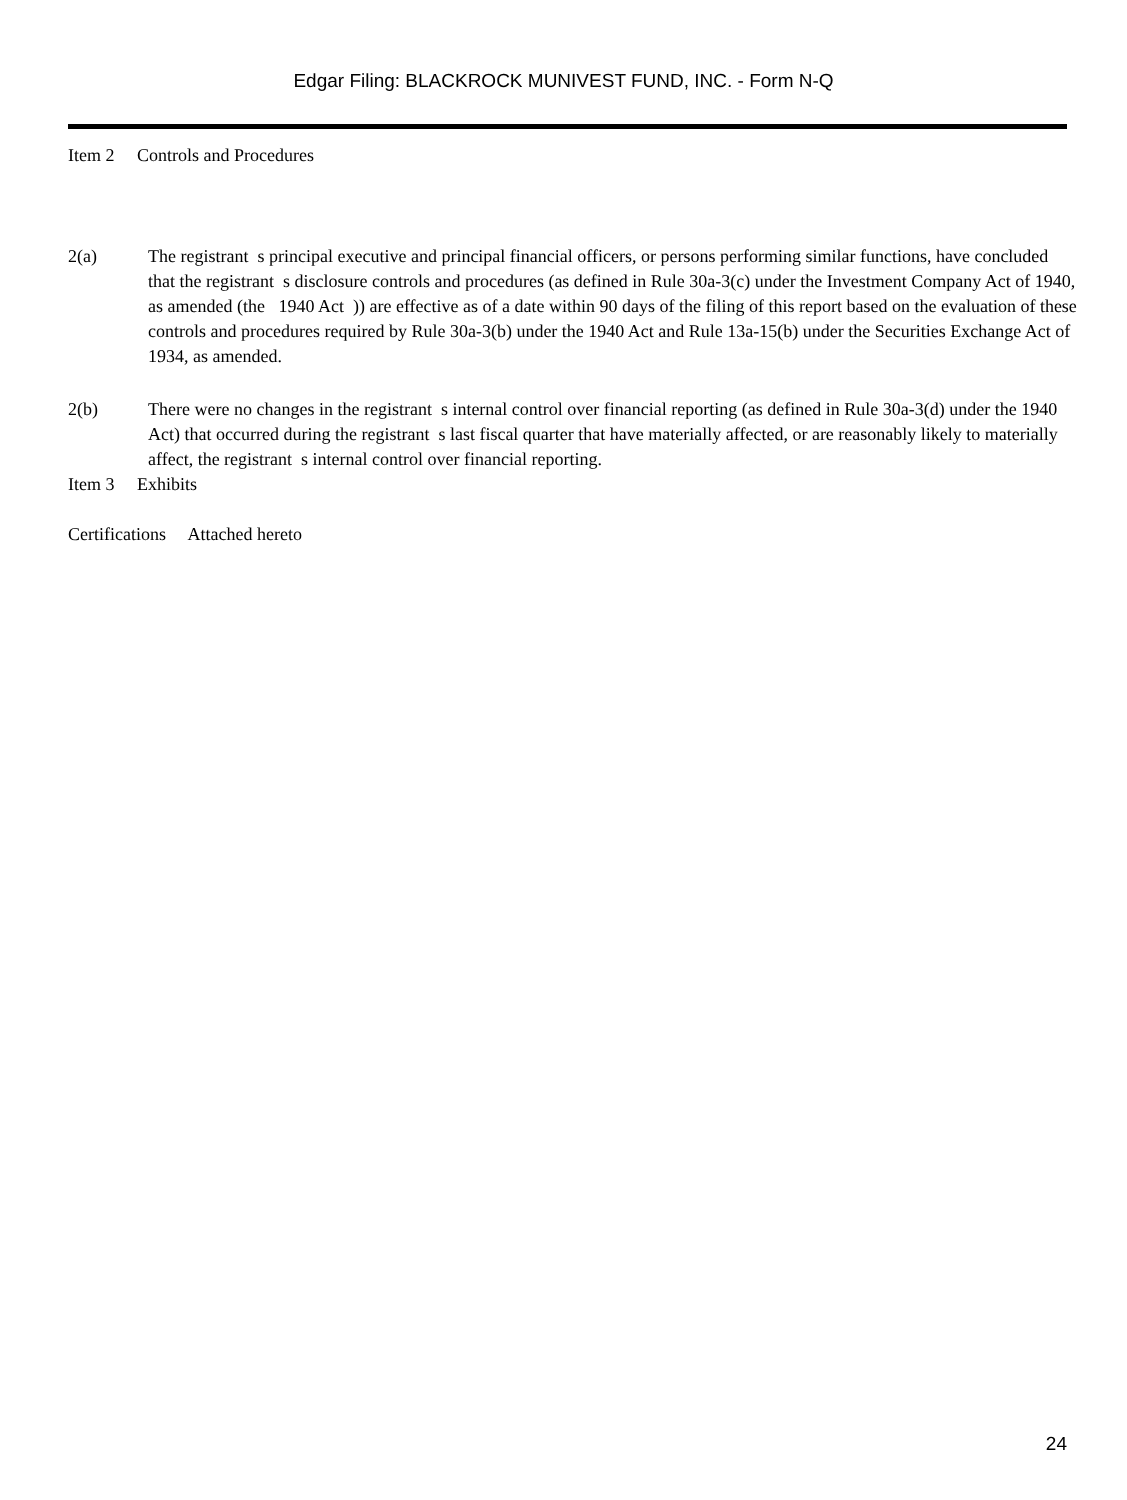Edgar Filing: BLACKROCK MUNIVEST FUND, INC. - Form N-Q
Item 2 Controls and Procedures
2(a) The registrant s principal executive and principal financial officers, or persons performing similar functions, have concluded that the registrant s disclosure controls and procedures (as defined in Rule 30a-3(c) under the Investment Company Act of 1940, as amended (the 1940 Act )) are effective as of a date within 90 days of the filing of this report based on the evaluation of these controls and procedures required by Rule 30a-3(b) under the 1940 Act and Rule 13a-15(b) under the Securities Exchange Act of 1934, as amended.
2(b) There were no changes in the registrant s internal control over financial reporting (as defined in Rule 30a-3(d) under the 1940 Act) that occurred during the registrant s last fiscal quarter that have materially affected, or are reasonably likely to materially affect, the registrant s internal control over financial reporting.
Item 3 Exhibits
Certifications Attached hereto
24